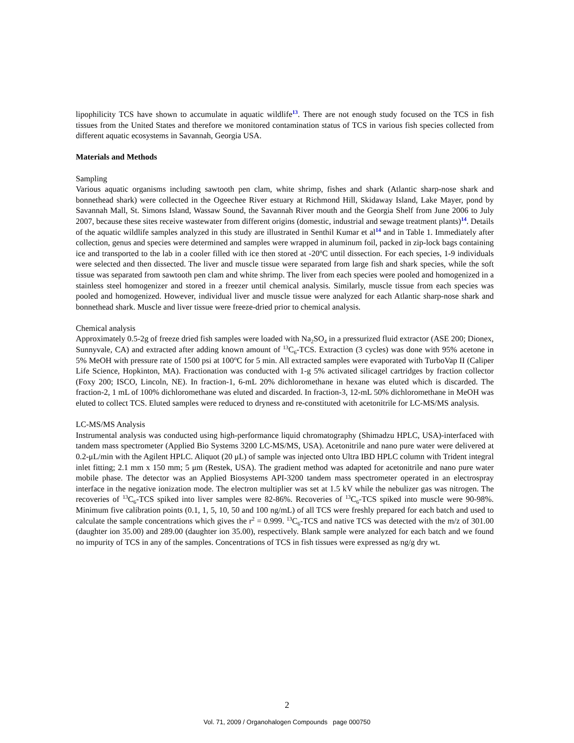lipophilicity TCS have shown to accumulate in aquatic wildlife<sup>13</sup>. There are not enough study focused on the TCS in fish tissues from the United States and therefore we monitored contamination status of TCS in various fish species collected from different aquatic ecosystems in Savannah, Georgia USA.
Materials and Methods
Sampling
Various aquatic organisms including sawtooth pen clam, white shrimp, fishes and shark (Atlantic sharp-nose shark and bonnethead shark) were collected in the Ogeechee River estuary at Richmond Hill, Skidaway Island, Lake Mayer, pond by Savannah Mall, St. Simons Island, Wassaw Sound, the Savannah River mouth and the Georgia Shelf from June 2006 to July 2007, because these sites receive wastewater from different origins (domestic, industrial and sewage treatment plants)<sup>14</sup>. Details of the aquatic wildlife samples analyzed in this study are illustrated in Senthil Kumar et al<sup>14</sup> and in Table 1. Immediately after collection, genus and species were determined and samples were wrapped in aluminum foil, packed in zip-lock bags containing ice and transported to the lab in a cooler filled with ice then stored at -20<sup>o</sup>C until dissection. For each species, 1-9 individuals were selected and then dissected. The liver and muscle tissue were separated from large fish and shark species, while the soft tissue was separated from sawtooth pen clam and white shrimp. The liver from each species were pooled and homogenized in a stainless steel homogenizer and stored in a freezer until chemical analysis. Similarly, muscle tissue from each species was pooled and homogenized. However, individual liver and muscle tissue were analyzed for each Atlantic sharp-nose shark and bonnethead shark. Muscle and liver tissue were freeze-dried prior to chemical analysis.
Chemical analysis
Approximately 0.5-2g of freeze dried fish samples were loaded with Na<sub>2</sub>SO<sub>4</sub> in a pressurized fluid extractor (ASE 200; Dionex, Sunnyvale, CA) and extracted after adding known amount of <sup>13</sup>C<sub>6</sub>-TCS. Extraction (3 cycles) was done with 95% acetone in 5% MeOH with pressure rate of 1500 psi at 100<sup>o</sup>C for 5 min. All extracted samples were evaporated with TurboVap II (Caliper Life Science, Hopkinton, MA). Fractionation was conducted with 1-g 5% activated silicagel cartridges by fraction collector (Foxy 200; ISCO, Lincoln, NE). In fraction-1, 6-mL 20% dichloromethane in hexane was eluted which is discarded. The fraction-2, 1 mL of 100% dichloromethane was eluted and discarded. In fraction-3, 12-mL 50% dichloromethane in MeOH was eluted to collect TCS. Eluted samples were reduced to dryness and re-constituted with acetonitrile for LC-MS/MS analysis.
LC-MS/MS Analysis
Instrumental analysis was conducted using high-performance liquid chromatography (Shimadzu HPLC, USA)-interfaced with tandem mass spectrometer (Applied Bio Systems 3200 LC-MS/MS, USA). Acetonitrile and nano pure water were delivered at 0.2-μL/min with the Agilent HPLC. Aliquot (20 μL) of sample was injected onto Ultra IBD HPLC column with Trident integral inlet fitting; 2.1 mm x 150 mm; 5 μm (Restek, USA). The gradient method was adapted for acetonitrile and nano pure water mobile phase. The detector was an Applied Biosystems API-3200 tandem mass spectrometer operated in an electrospray interface in the negative ionization mode. The electron multiplier was set at 1.5 kV while the nebulizer gas was nitrogen. The recoveries of <sup>13</sup>C<sub>6</sub>-TCS spiked into liver samples were 82-86%. Recoveries of <sup>13</sup>C<sub>6</sub>-TCS spiked into muscle were 90-98%. Minimum five calibration points (0.1, 1, 5, 10, 50 and 100 ng/mL) of all TCS were freshly prepared for each batch and used to calculate the sample concentrations which gives the r<sup>2</sup> = 0.999. <sup>13</sup>C<sub>6</sub>-TCS and native TCS was detected with the m/z of 301.00 (daughter ion 35.00) and 289.00 (daughter ion 35.00), respectively. Blank sample were analyzed for each batch and we found no impurity of TCS in any of the samples. Concentrations of TCS in fish tissues were expressed as ng/g dry wt.
2
Vol. 71, 2009 / Organohalogen Compounds page 000750